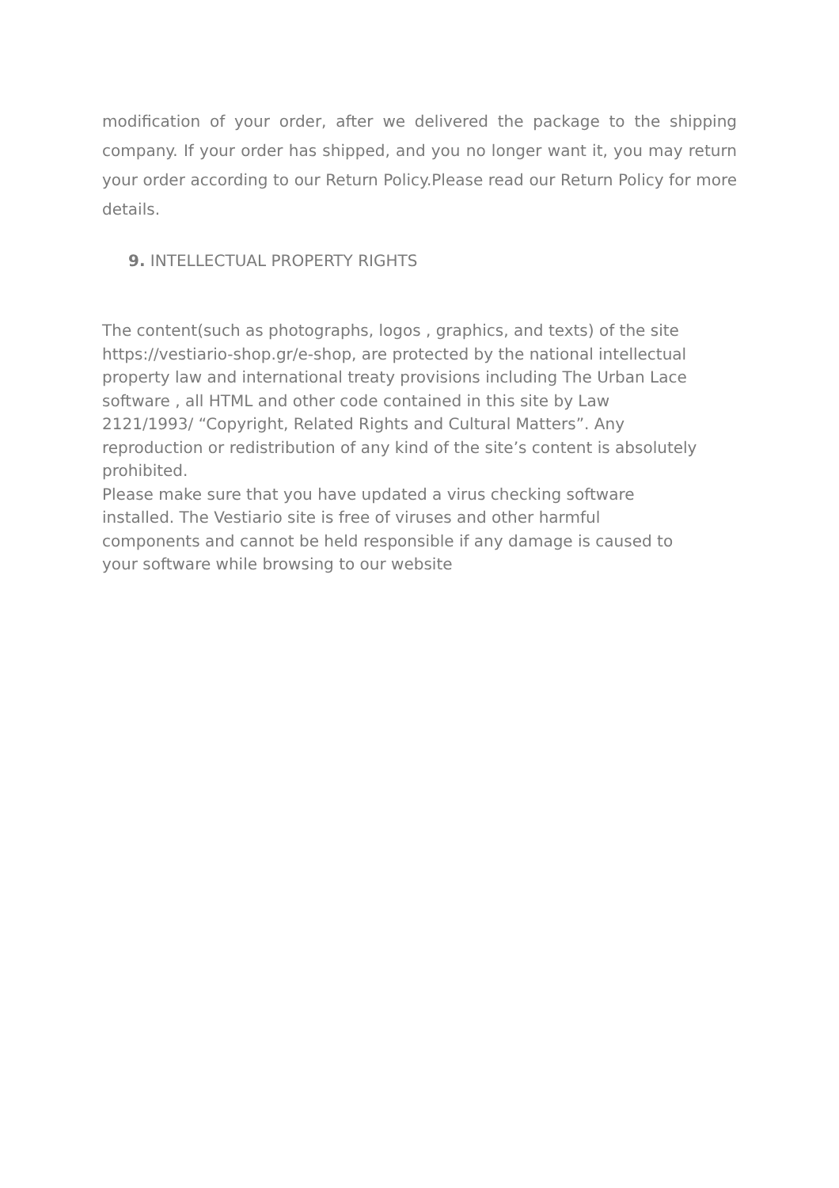modification of your order, after we delivered the package to the shipping company. If your order has shipped, and you no longer want it, you may return your order according to our Return Policy.Please read our Return Policy for more details.
9. INTELLECTUAL PROPERTY RIGHTS
The content(such as photographs, logos , graphics, and texts) of the site
https://vestiario-shop.gr/e-shop, are protected by the national intellectual
property law and international treaty provisions including The Urban Lace
software , all HTML and other code contained in this site by Law
2121/1993/ “Copyright, Related Rights and Cultural Matters”. Any
reproduction or redistribution of any kind of the site’s content is absolutely
prohibited.
Please make sure that you have updated a virus checking software
installed. The Vestiario site is free of viruses and other harmful
components and cannot be held responsible if any damage is caused to
your software while browsing to our website